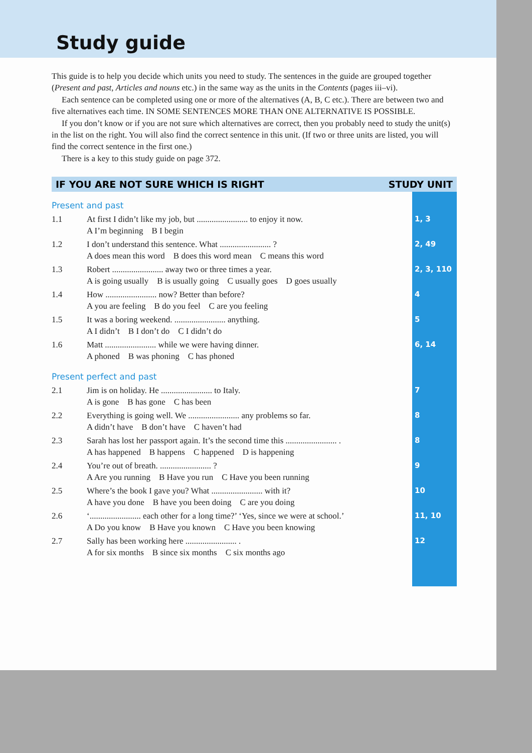Study guide
This guide is to help you decide which units you need to study. The sentences in the guide are grouped together (Present and past, Articles and nouns etc.) in the same way as the units in the Contents (pages iii–vi).
Each sentence can be completed using one or more of the alternatives (A, B, C etc.). There are between two and five alternatives each time. IN SOME SENTENCES MORE THAN ONE ALTERNATIVE IS POSSIBLE.
If you don’t know or if you are not sure which alternatives are correct, then you probably need to study the unit(s) in the list on the right. You will also find the correct sentence in this unit. (If two or three units are listed, you will find the correct sentence in the first one.)
There is a key to this study guide on page 372.
IF YOU ARE NOT SURE WHICH IS RIGHT STUDY UNIT
| Present and past | | |
| 1.1 | At first I didn’t like my job, but ........................ to enjoy it now. A I’m beginning B I begin | 1, 3 |
| 1.2 | I don’t understand this sentence. What ........................ ? A does mean this word B does this word mean C means this word | 2, 49 |
| 1.3 | Robert ........................ away two or three times a year. A is going usually B is usually going C usually goes D goes usually | 2, 3, 110 |
| 1.4 | How ........................ now? Better than before? A you are feeling B do you feel C are you feeling | 4 |
| 1.5 | It was a boring weekend. ........................ anything. A I didn’t B I don’t do C I didn’t do | 5 |
| 1.6 | Matt ........................ while we were having dinner. A phoned B was phoning C has phoned | 6, 14 |
| Present perfect and past | | |
| 2.1 | Jim is on holiday. He ........................ to Italy. A is gone B has gone C has been | 7 |
| 2.2 | Everything is going well. We ........................ any problems so far. A didn’t have B don’t have C haven’t had | 8 |
| 2.3 | Sarah has lost her passport again. It’s the second time this ........................ . A has happened B happens C happened D is happening | 8 |
| 2.4 | You’re out of breath. ........................ ? A Are you running B Have you run C Have you been running | 9 |
| 2.5 | Where’s the book I gave you? What ........................ with it? A have you done B have you been doing C are you doing | 10 |
| 2.6 | ‘........................ each other for a long time?’ ‘Yes, since we were at school.’ A Do you know B Have you known C Have you been knowing | 11, 10 |
| 2.7 | Sally has been working here ........................ . A for six months B since six months C six months ago | 12 |